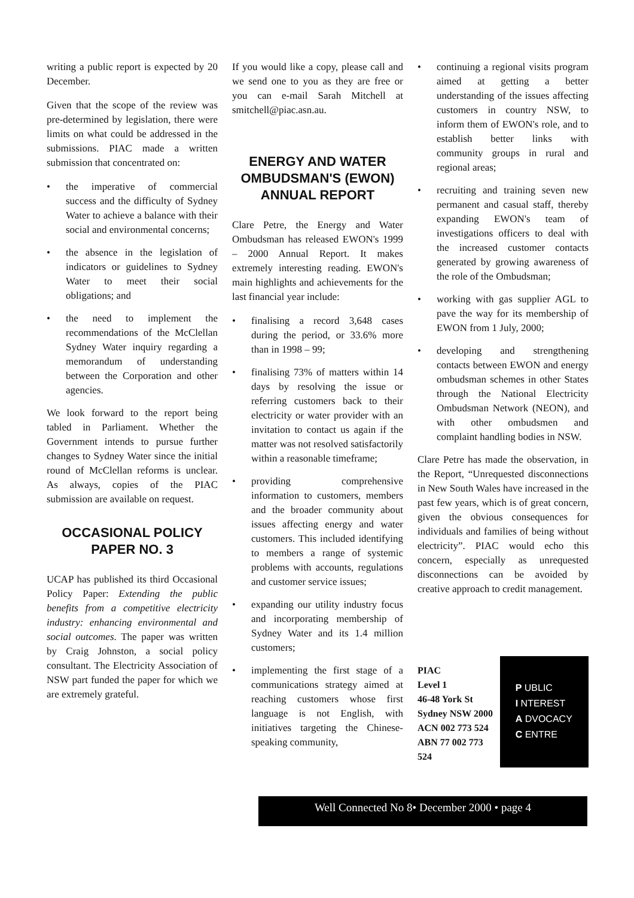writing a public report is expected by 20 December.
Given that the scope of the review was pre-determined by legislation, there were limits on what could be addressed in the submissions. PIAC made a written submission that concentrated on:
• the imperative of commercial success and the difficulty of Sydney Water to achieve a balance with their social and environmental concerns;
• the absence in the legislation of indicators or guidelines to Sydney Water to meet their social obligations; and
• the need to implement the recommendations of the McClellan Sydney Water inquiry regarding a memorandum of understanding between the Corporation and other agencies.
We look forward to the report being tabled in Parliament. Whether the Government intends to pursue further changes to Sydney Water since the initial round of McClellan reforms is unclear. As always, copies of the PIAC submission are available on request.
OCCASIONAL POLICY PAPER NO. 3
UCAP has published its third Occasional Policy Paper: Extending the public benefits from a competitive electricity industry: enhancing environmental and social outcomes. The paper was written by Craig Johnston, a social policy consultant. The Electricity Association of NSW part funded the paper for which we are extremely grateful.
If you would like a copy, please call and we send one to you as they are free or you can e-mail Sarah Mitchell at smitchell@piac.asn.au.
ENERGY AND WATER OMBUDSMAN'S (EWON) ANNUAL REPORT
Clare Petre, the Energy and Water Ombudsman has released EWON's 1999 – 2000 Annual Report. It makes extremely interesting reading. EWON's main highlights and achievements for the last financial year include:
• finalising a record 3,648 cases during the period, or 33.6% more than in 1998 – 99;
• finalising 73% of matters within 14 days by resolving the issue or referring customers back to their electricity or water provider with an invitation to contact us again if the matter was not resolved satisfactorily within a reasonable timeframe;
• providing comprehensive information to customers, members and the broader community about issues affecting energy and water customers. This included identifying to members a range of systemic problems with accounts, regulations and customer service issues;
• expanding our utility industry focus and incorporating membership of Sydney Water and its 1.4 million customers;
• implementing the first stage of a communications strategy aimed at reaching customers whose first language is not English, with initiatives targeting the Chinese-speaking community,
• continuing a regional visits program aimed at getting a better understanding of the issues affecting customers in country NSW, to inform them of EWON's role, and to establish better links with community groups in rural and regional areas;
• recruiting and training seven new permanent and casual staff, thereby expanding EWON's team of investigations officers to deal with the increased customer contacts generated by growing awareness of the role of the Ombudsman;
• working with gas supplier AGL to pave the way for its membership of EWON from 1 July, 2000;
• developing and strengthening contacts between EWON and energy ombudsman schemes in other States through the National Electricity Ombudsman Network (NEON), and with other ombudsmen and complaint handling bodies in NSW.
Clare Petre has made the observation, in the Report, “Unrequested disconnections in New South Wales have increased in the past few years, which is of great concern, given the obvious consequences for individuals and families of being without electricity”. PIAC would echo this concern, especially as unrequested disconnections can be avoided by creative approach to credit management.
PIAC
Level 1
46-48 York St
Sydney NSW 2000
ACN 002 773 524
ABN 77 002 773 524
P UBLIC
I NTEREST
A DVOCACY
C ENTRE
Well Connected No 8• December 2000 • page 4